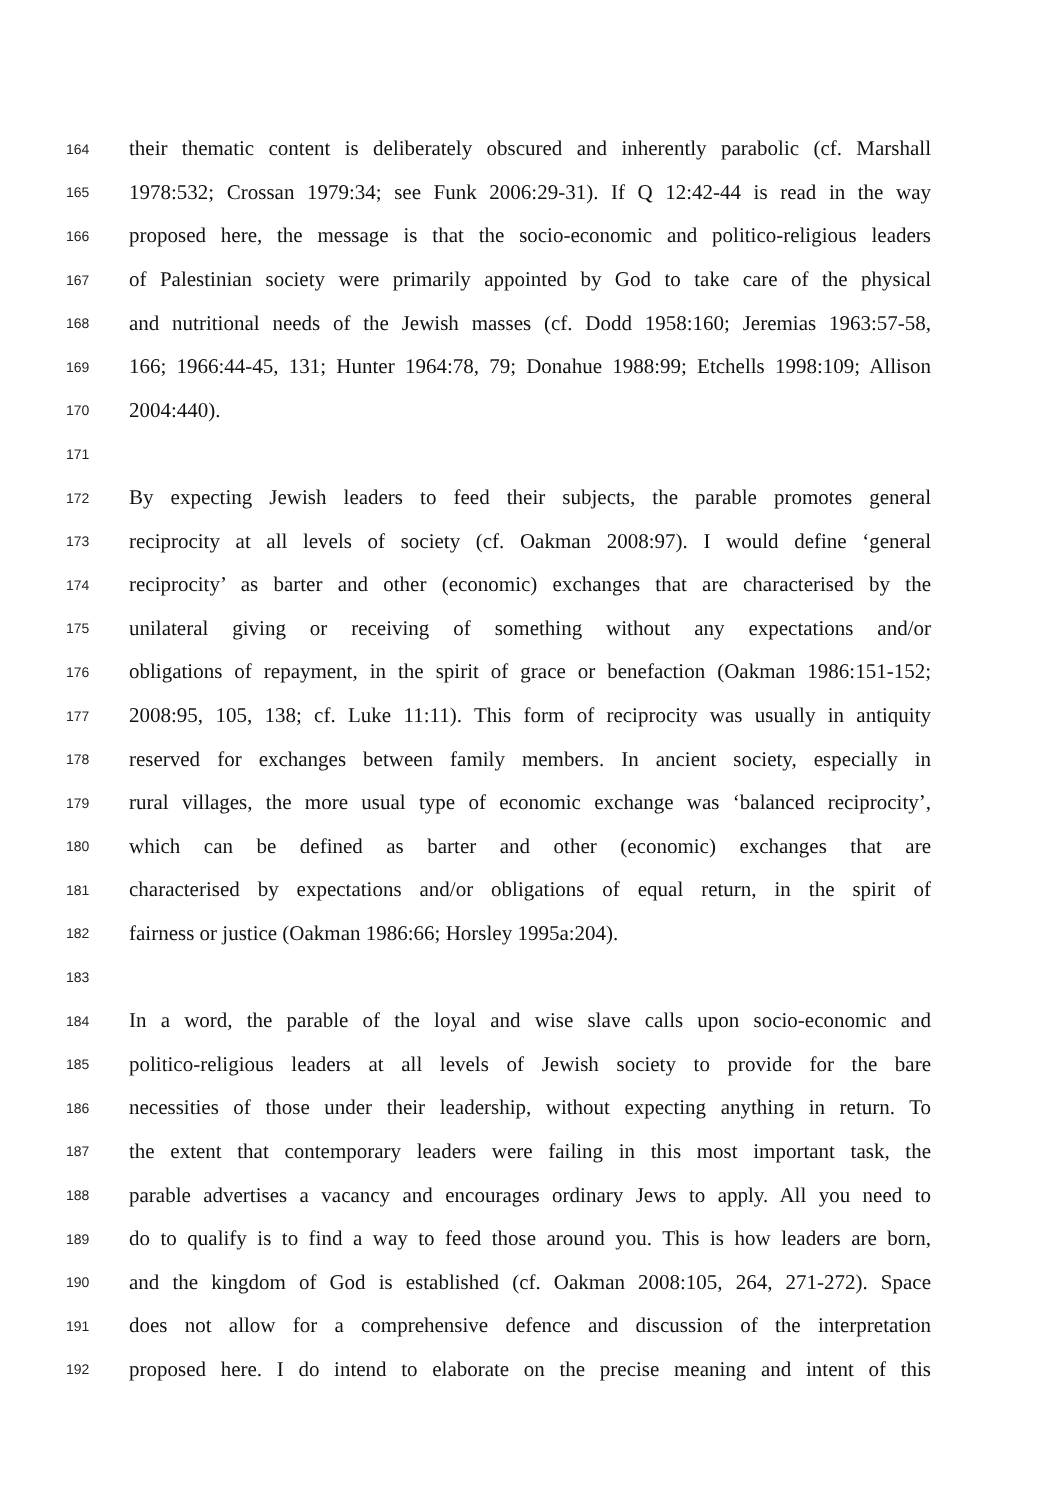164 their thematic content is deliberately obscured and inherently parabolic (cf. Marshall
165 1978:532; Crossan 1979:34; see Funk 2006:29-31). If Q 12:42-44 is read in the way
166 proposed here, the message is that the socio-economic and politico-religious leaders
167 of Palestinian society were primarily appointed by God to take care of the physical
168 and nutritional needs of the Jewish masses (cf. Dodd 1958:160; Jeremias 1963:57-58,
169 166; 1966:44-45, 131; Hunter 1964:78, 79; Donahue 1988:99; Etchells 1998:109; Allison
170 2004:440).
171
172 By expecting Jewish leaders to feed their subjects, the parable promotes general
173 reciprocity at all levels of society (cf. Oakman 2008:97). I would define ‘general
174 reciprocity’ as barter and other (economic) exchanges that are characterised by the
175 unilateral giving or receiving of something without any expectations and/or
176 obligations of repayment, in the spirit of grace or benefaction (Oakman 1986:151-152;
177 2008:95, 105, 138; cf. Luke 11:11). This form of reciprocity was usually in antiquity
178 reserved for exchanges between family members. In ancient society, especially in
179 rural villages, the more usual type of economic exchange was ‘balanced reciprocity’,
180 which can be defined as barter and other (economic) exchanges that are
181 characterised by expectations and/or obligations of equal return, in the spirit of
182 fairness or justice (Oakman 1986:66; Horsley 1995a:204).
183
184 In a word, the parable of the loyal and wise slave calls upon socio-economic and
185 politico-religious leaders at all levels of Jewish society to provide for the bare
186 necessities of those under their leadership, without expecting anything in return. To
187 the extent that contemporary leaders were failing in this most important task, the
188 parable advertises a vacancy and encourages ordinary Jews to apply. All you need to
189 do to qualify is to find a way to feed those around you. This is how leaders are born,
190 and the kingdom of God is established (cf. Oakman 2008:105, 264, 271-272). Space
191 does not allow for a comprehensive defence and discussion of the interpretation
192 proposed here. I do intend to elaborate on the precise meaning and intent of this